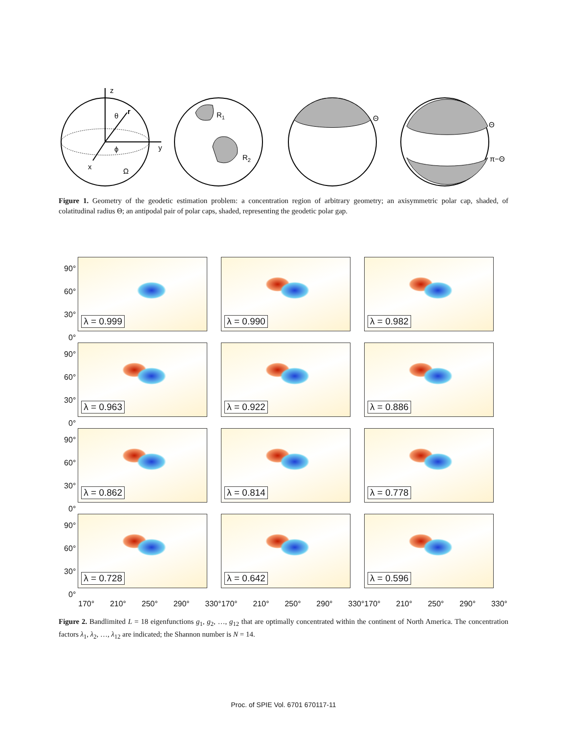z
y
x
r
θ
ϕ
Ω
R1
R2
Θ
Θ
π−Θ
Figure 1. Geometry of the geodetic estimation problem: a concentration region of arbitrary geometry; an axisymmetric polar cap, shaded, of colatitudinal radius Θ; an antipodal pair of polar caps, shaded, representing the geodetic polar gap.
90°
60°
30°
0°
λ = 0.999
λ = 0.990
λ = 0.982
90°
60°
30°
0°
λ = 0.963
λ = 0.922
λ = 0.886
90°
60°
30°
0°
λ = 0.862
λ = 0.814
λ = 0.778
90°
60°
30°
0°
λ = 0.728
λ = 0.642
λ = 0.596
170° 210° 250° 290° 330° 170° 210° 250° 290° 330° 170° 210° 250° 290° 330°
Figure 2. Bandlimited L = 18 eigenfunctions g<sub>1</sub>, g<sub>2</sub>, …, g<sub>12</sub> that are optimally concentrated within the continent of North America. The concentration factors λ<sub>1</sub>, λ<sub>2</sub>, …, λ<sub>12</sub> are indicated; the Shannon number is N = 14.
Proc. of SPIE Vol. 6701 670117-11